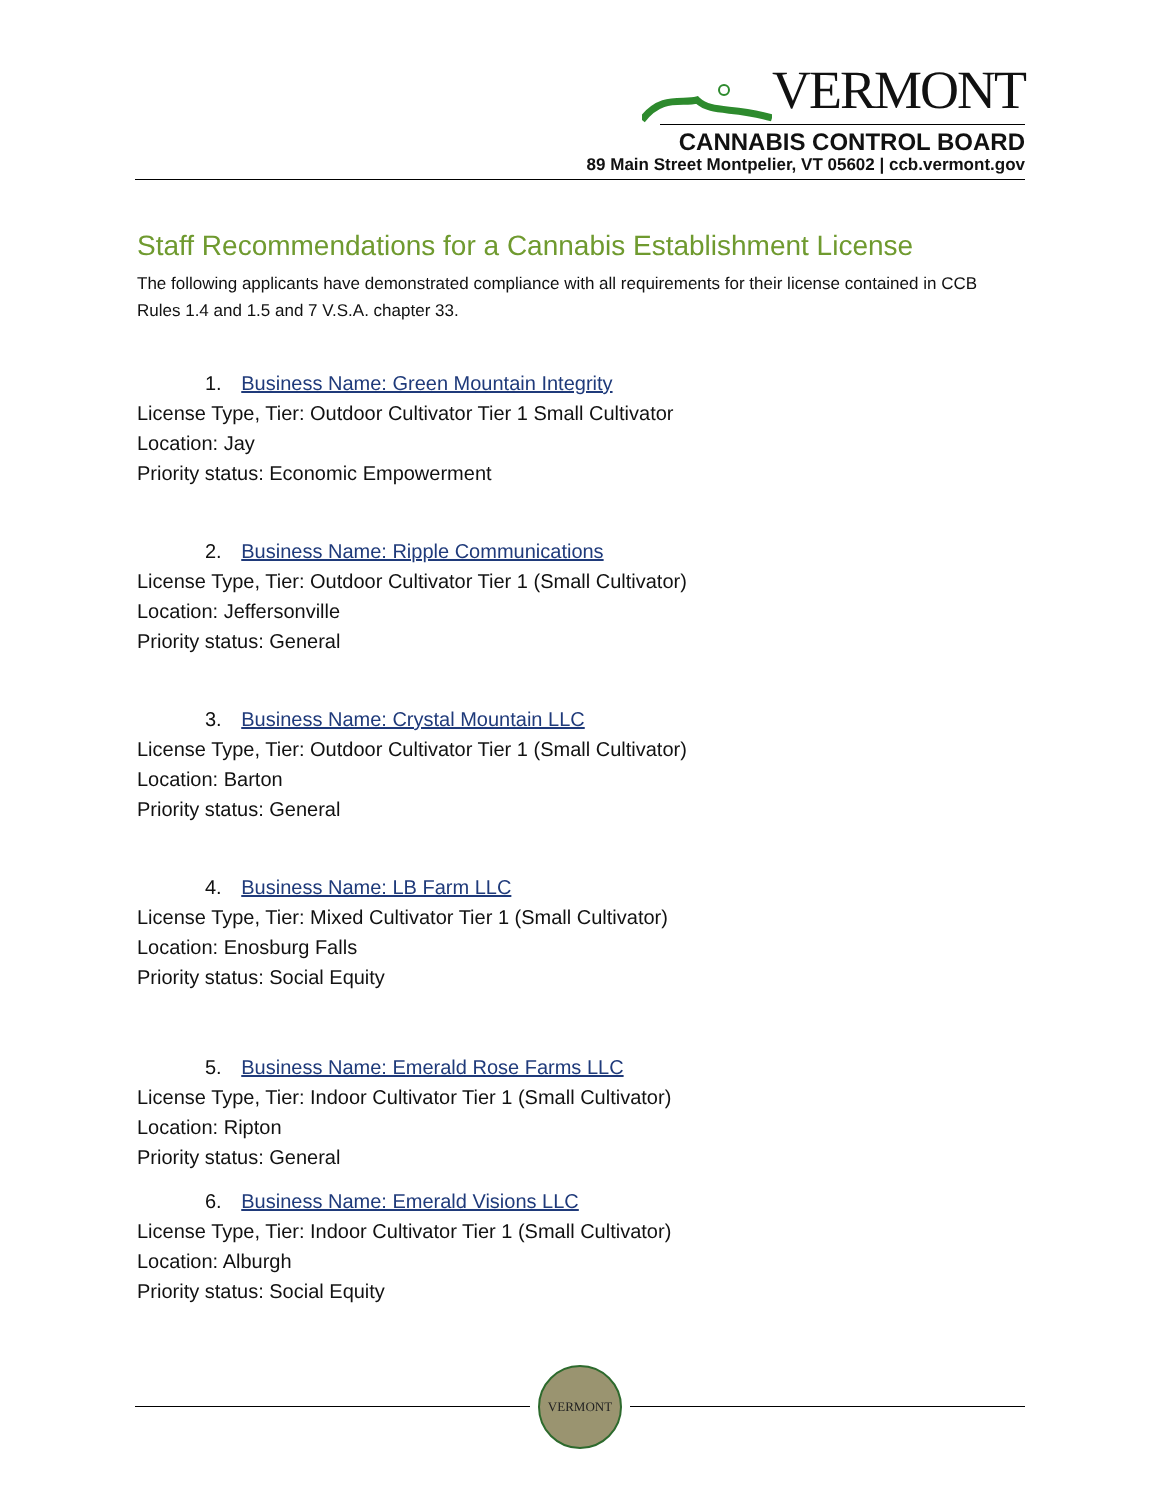VERMONT
CANNABIS CONTROL BOARD
89 Main Street Montpelier, VT 05602 | ccb.vermont.gov
Staff Recommendations for a Cannabis Establishment License
The following applicants have demonstrated compliance with all requirements for their license contained in CCB Rules 1.4 and 1.5 and 7 V.S.A. chapter 33.
1. Business Name: Green Mountain Integrity
License Type, Tier: Outdoor Cultivator Tier 1 Small Cultivator
Location: Jay
Priority status: Economic Empowerment
2. Business Name: Ripple Communications
License Type, Tier: Outdoor Cultivator Tier 1 (Small Cultivator)
Location: Jeffersonville
Priority status: General
3. Business Name: Crystal Mountain LLC
License Type, Tier: Outdoor Cultivator Tier 1 (Small Cultivator)
Location: Barton
Priority status: General
4. Business Name: LB Farm LLC
License Type, Tier: Mixed Cultivator Tier 1 (Small Cultivator)
Location: Enosburg Falls
Priority status: Social Equity
5. Business Name: Emerald Rose Farms LLC
License Type, Tier: Indoor Cultivator Tier 1 (Small Cultivator)
Location: Ripton
Priority status: General
6. Business Name: Emerald Visions LLC
License Type, Tier: Indoor Cultivator Tier 1 (Small Cultivator)
Location: Alburgh
Priority status: Social Equity
VERMONT